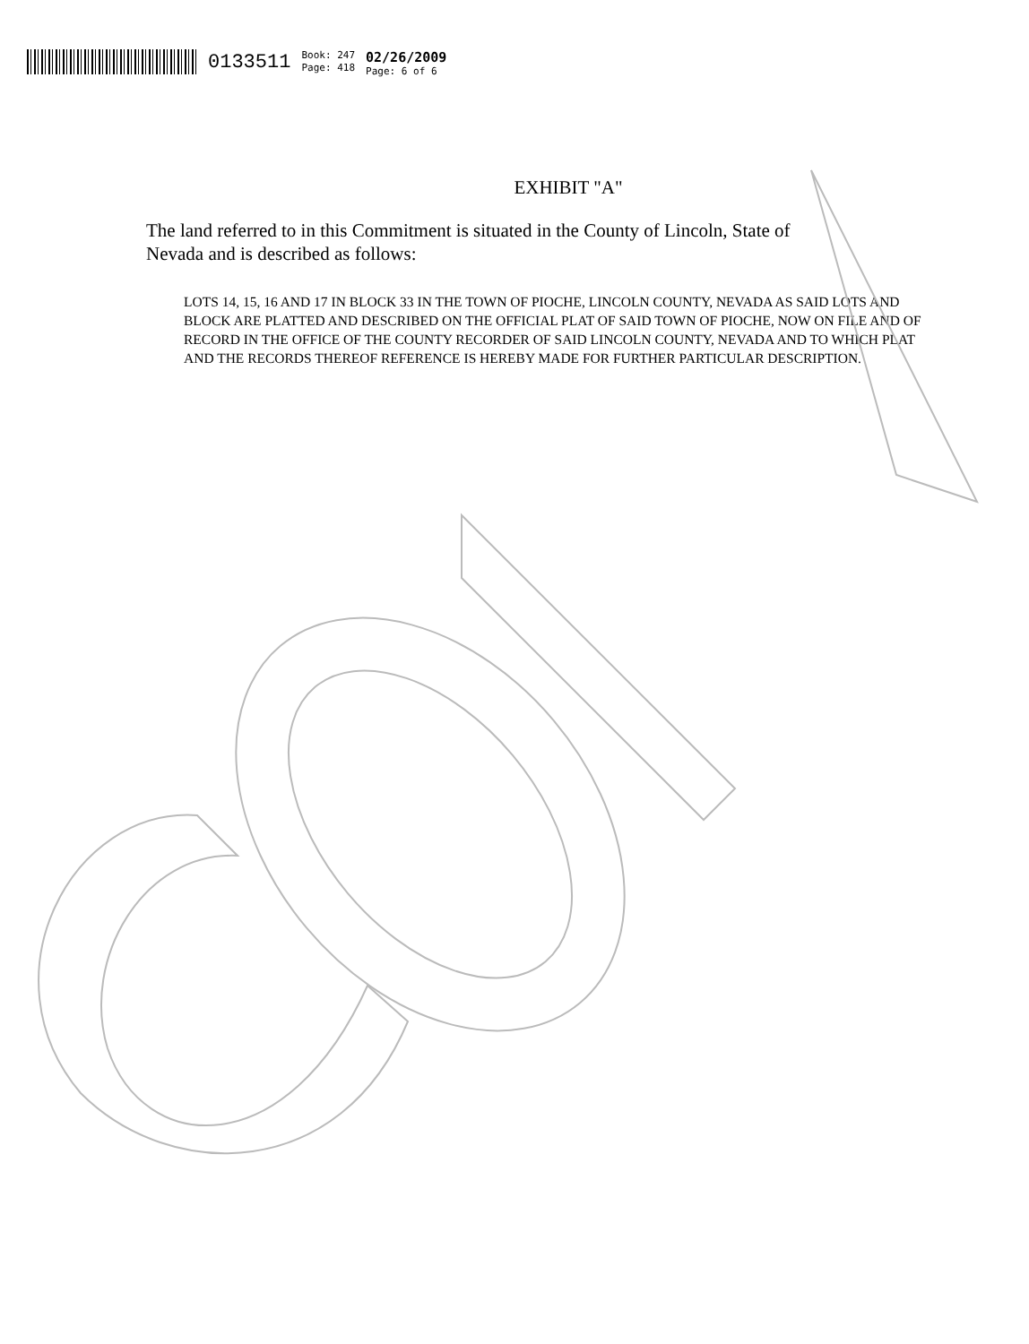0133511
Book: 247
Page: 418
02/26/2009
Page: 6 of 6
EXHIBIT "A"
The land referred to in this Commitment is situated in the County of Lincoln, State of Nevada and is described as follows:
LOTS 14, 15, 16 AND 17 IN BLOCK 33 IN THE TOWN OF PIOCHE, LINCOLN COUNTY, NEVADA AS SAID LOTS AND BLOCK ARE PLATTED AND DESCRIBED ON THE OFFICIAL PLAT OF SAID TOWN OF PIOCHE, NOW ON FILE AND OF RECORD IN THE OFFICE OF THE COUNTY RECORDER OF SAID LINCOLN COUNTY, NEVADA AND TO WHICH PLAT AND THE RECORDS THEREOF REFERENCE IS HEREBY MADE FOR FURTHER PARTICULAR DESCRIPTION.